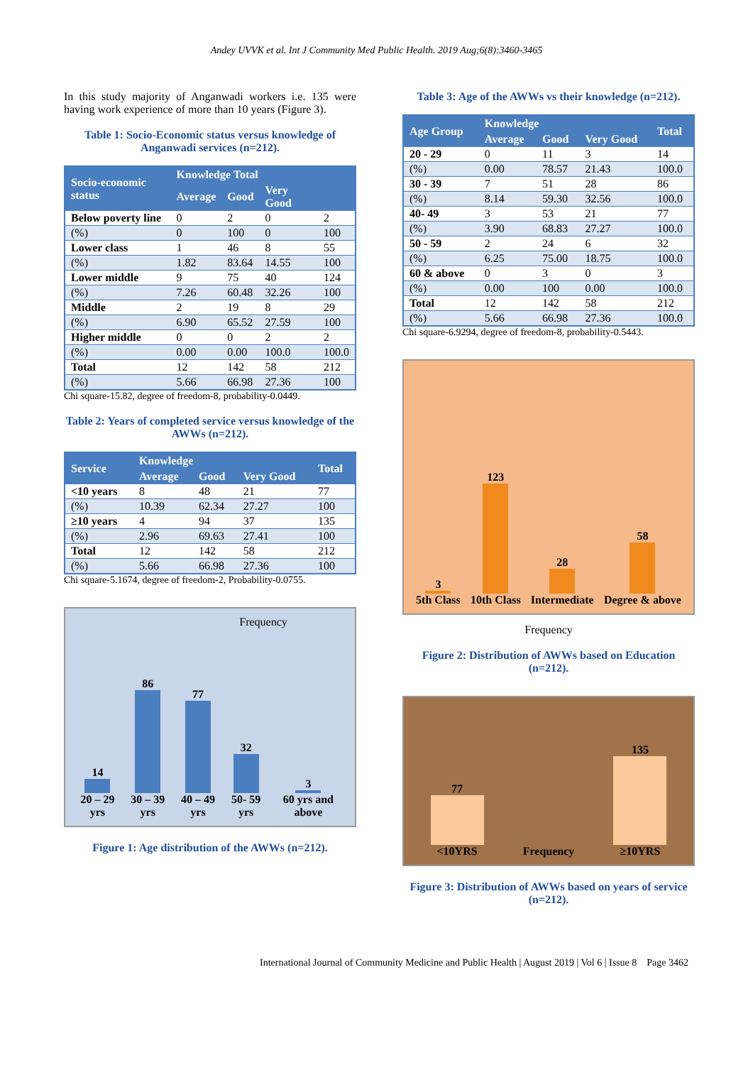Andey UVVK et al. Int J Community Med Public Health. 2019 Aug;6(8):3460-3465
In this study majority of Anganwadi workers i.e. 135 were having work experience of more than 10 years (Figure 3).
Table 1: Socio-Economic status versus knowledge of Anganwadi services (n=212).
| Socio-economic status | Knowledge Total | | | |
| --- | --- | --- | --- | --- |
| | Average | Good | Very Good | |
| Below poverty line | 0 | 2 | 0 | 2 |
| (%) | 0 | 100 | 0 | 100 |
| Lower class | 1 | 46 | 8 | 55 |
| (%) | 1.82 | 83.64 | 14.55 | 100 |
| Lower middle | 9 | 75 | 40 | 124 |
| (%) | 7.26 | 60.48 | 32.26 | 100 |
| Middle | 2 | 19 | 8 | 29 |
| (%) | 6.90 | 65.52 | 27.59 | 100 |
| Higher middle | 0 | 0 | 2 | 2 |
| (%) | 0.00 | 0.00 | 100.0 | 100.0 |
| Total | 12 | 142 | 58 | 212 |
| (%) | 5.66 | 66.98 | 27.36 | 100 |
Chi square-15.82, degree of freedom-8, probability-0.0449.
Table 2: Years of completed service versus knowledge of the AWWs (n=212).
| Service | Knowledge | | | Total |
| --- | --- | --- | --- | --- |
| | Average | Good | Very Good | |
| <10 years | 8 | 48 | 21 | 77 |
| (%) | 10.39 | 62.34 | 27.27 | 100 |
| ≥10 years | 4 | 94 | 37 | 135 |
| (%) | 2.96 | 69.63 | 27.41 | 100 |
| Total | 12 | 142 | 58 | 212 |
| (%) | 5.66 | 66.98 | 27.36 | 100 |
Chi square-5.1674, degree of freedom-2, Probability-0.0755.
Frequency
14
20 – 29 yrs
86
30 – 39 yrs
77
40 – 49 yrs
32
50- 59 yrs
3
60 yrs and above
Figure 1: Age distribution of the AWWs (n=212).
Table 3: Age of the AWWs vs their knowledge (n=212).
| Age Group | Knowledge | | | Total |
| --- | --- | --- | --- | --- |
| | Average | Good | Very Good | |
| 20 - 29 | 0 | 11 | 3 | 14 |
| (%) | 0.00 | 78.57 | 21.43 | 100.0 |
| 30 - 39 | 7 | 51 | 28 | 86 |
| (%) | 8.14 | 59.30 | 32.56 | 100.0 |
| 40- 49 | 3 | 53 | 21 | 77 |
| (%) | 3.90 | 68.83 | 27.27 | 100.0 |
| 50 - 59 | 2 | 24 | 6 | 32 |
| (%) | 6.25 | 75.00 | 18.75 | 100.0 |
| 60 & above | 0 | 3 | 0 | 3 |
| (%) | 0.00 | 100 | 0.00 | 100.0 |
| Total | 12 | 142 | 58 | 212 |
| (%) | 5.66 | 66.98 | 27.36 | 100.0 |
Chi square-6.9294, degree of freedom-8, probability-0.5443.
3
5th Class
123
10th Class
28
Intermediate
58
Degree & above
Frequency
Figure 2: Distribution of AWWs based on Education (n=212).
77
<10YRS
Frequency
135
≥10YRS
Figure 3: Distribution of AWWs based on years of service (n=212).
International Journal of Community Medicine and Public Health | August 2019 | Vol 6 | Issue 8 Page 3462